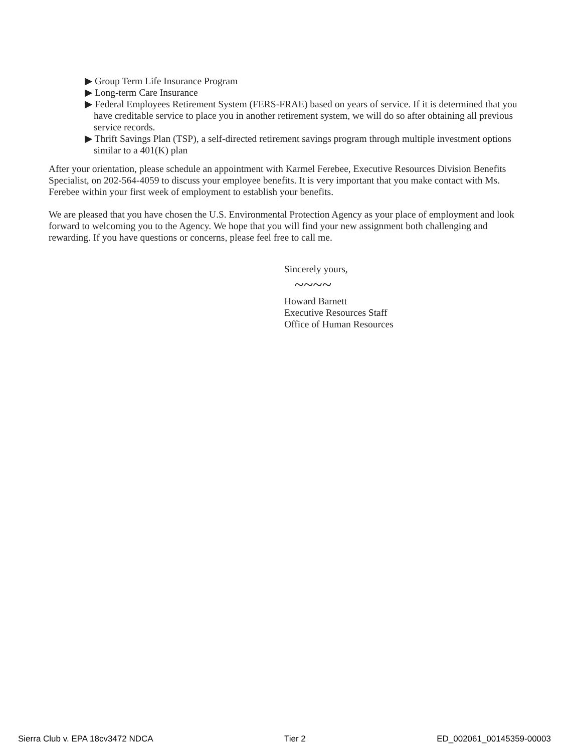▶ Group Term Life Insurance Program
▶ Long-term Care Insurance
▶ Federal Employees Retirement System (FERS-FRAE) based on years of service. If it is determined that you have creditable service to place you in another retirement system, we will do so after obtaining all previous service records.
▶ Thrift Savings Plan (TSP), a self-directed retirement savings program through multiple investment options similar to a 401(K) plan
After your orientation, please schedule an appointment with Karmel Ferebee, Executive Resources Division Benefits Specialist, on 202-564-4059 to discuss your employee benefits. It is very important that you make contact with Ms. Ferebee within your first week of employment to establish your benefits.
We are pleased that you have chosen the U.S. Environmental Protection Agency as your place of employment and look forward to welcoming you to the Agency. We hope that you will find your new assignment both challenging and rewarding. If you have questions or concerns, please feel free to call me.
Sincerely yours,
~~~~
Howard Barnett
Executive Resources Staff
Office of Human Resources
Sierra Club v. EPA 18cv3472 NDCA Tier 2 ED_002061_00145359-00003